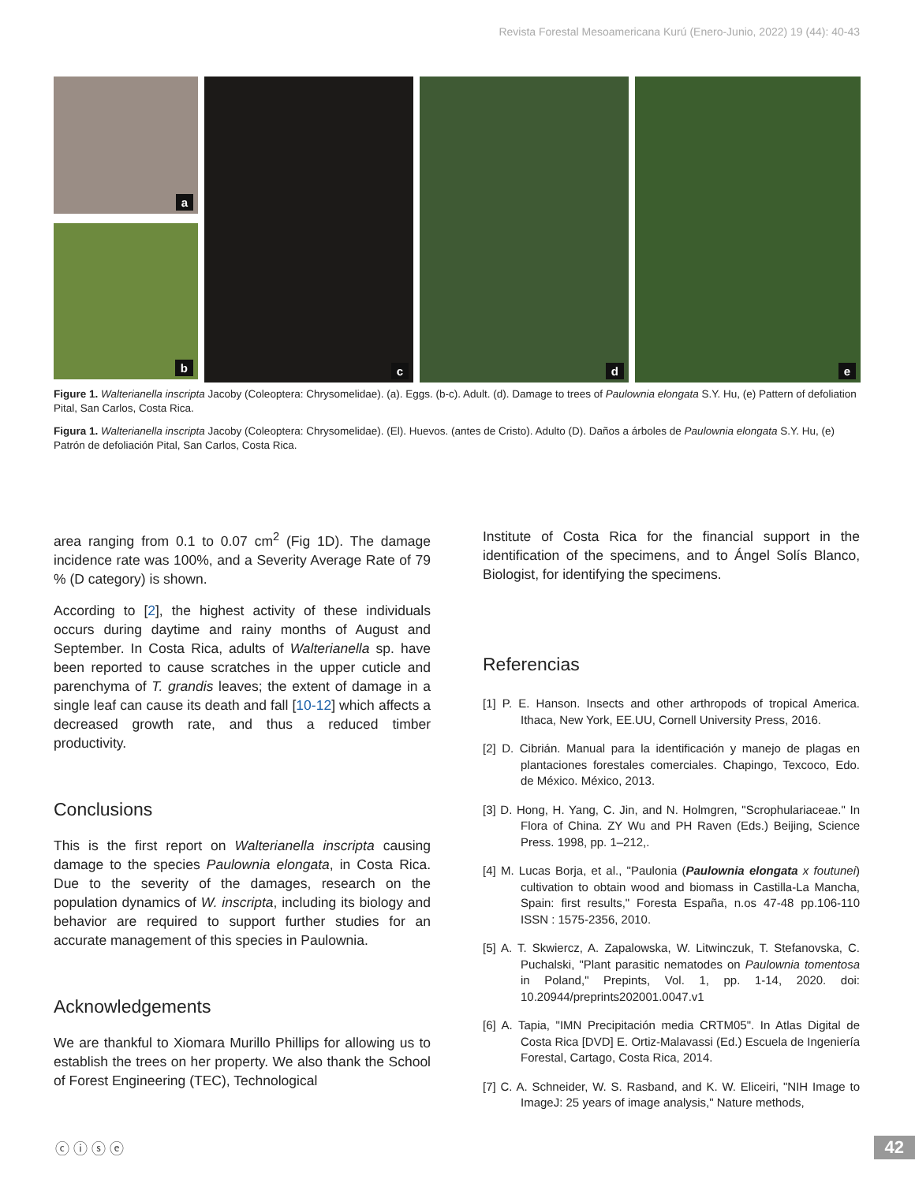Revista Forestal Mesoamericana Kurú (Enero-Junio, 2022) 19 (44): 40-43
a
b
c
d
e
Figure 1. Walterianella inscripta Jacoby (Coleoptera: Chrysomelidae). (a). Eggs. (b-c). Adult. (d). Damage to trees of Paulownia elongata S.Y. Hu, (e) Pattern of defoliation Pital, San Carlos, Costa Rica.
Figura 1. Walterianella inscripta Jacoby (Coleoptera: Chrysomelidae). (El). Huevos. (antes de Cristo). Adulto (D). Daños a árboles de Paulownia elongata S.Y. Hu, (e) Patrón de defoliación Pital, San Carlos, Costa Rica.
area ranging from 0.1 to 0.07 cm<sup>2</sup> (Fig 1D). The damage incidence rate was 100%, and a Severity Average Rate of 79 % (D category) is shown.
According to [2], the highest activity of these individuals occurs during daytime and rainy months of August and September. In Costa Rica, adults of Walterianella sp. have been reported to cause scratches in the upper cuticle and parenchyma of T. grandis leaves; the extent of damage in a single leaf can cause its death and fall [10-12] which affects a decreased growth rate, and thus a reduced timber productivity.
Conclusions
This is the first report on Walterianella inscripta causing damage to the species Paulownia elongata, in Costa Rica. Due to the severity of the damages, research on the population dynamics of W. inscripta, including its biology and behavior are required to support further studies for an accurate management of this species in Paulownia.
Acknowledgements
We are thankful to Xiomara Murillo Phillips for allowing us to establish the trees on her property. We also thank the School of Forest Engineering (TEC), Technological
Institute of Costa Rica for the financial support in the identification of the specimens, and to Ángel Solís Blanco, Biologist, for identifying the specimens.
Referencias
[1] P. E. Hanson. Insects and other arthropods of tropical America. Ithaca, New York, EE.UU, Cornell University Press, 2016.
[2] D. Cibrián. Manual para la identificación y manejo de plagas en plantaciones forestales comerciales. Chapingo, Texcoco, Edo. de México. México, 2013.
[3] D. Hong, H. Yang, C. Jin, and N. Holmgren, "Scrophulariaceae." In Flora of China. ZY Wu and PH Raven (Eds.) Beijing, Science Press. 1998, pp. 1–212,.
[4] M. Lucas Borja, et al., "Paulonia (Paulownia elongata x foutunei) cultivation to obtain wood and biomass in Castilla-La Mancha, Spain: first results," Foresta España, n.os 47-48 pp.106-110 ISSN : 1575-2356, 2010.
[5] A. T. Skwiercz, A. Zapalowska, W. Litwinczuk, T. Stefanovska, C. Puchalski, "Plant parasitic nematodes on Paulownia tomentosa in Poland," Prepints, Vol. 1, pp. 1-14, 2020. doi: 10.20944/preprints202001.0047.v1
[6] A. Tapia, "IMN Precipitación media CRTM05". In Atlas Digital de Costa Rica [DVD] E. Ortiz-Malavassi (Ed.) Escuela de Ingeniería Forestal, Cartago, Costa Rica, 2014.
[7] C. A. Schneider, W. S. Rasband, and K. W. Eliceiri, "NIH Image to ImageJ: 25 years of image analysis," Nature methods,
ⓒ ⓘ ⓢ ⓔ 42